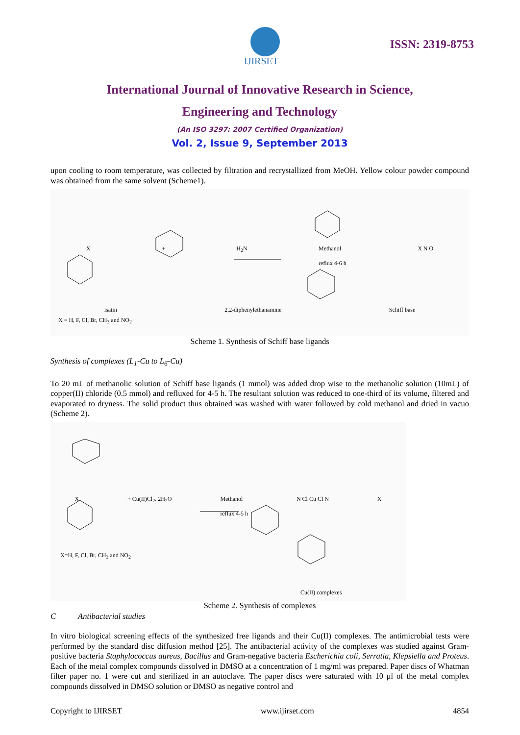IJIRSET
ISSN: 2319-8753
International Journal of Innovative Research in Science,
Engineering and Technology
(An ISO 3297: 2007 Certified Organization)
Vol. 2, Issue 9, September 2013
upon cooling to room temperature, was collected by filtration and recrystallized from MeOH. Yellow colour powder compound was obtained from the same solvent (Scheme1).
X + H<sub>2</sub>N Methanol
reflux 4-6 h X N O
isatin 2,2-diphenylethanamine Schiff base
X = H, F, Cl, Br, CH<sub>3</sub> and NO<sub>2</sub>
Scheme 1. Synthesis of Schiff base ligands
Synthesis of complexes (L<sub>1</sub>-Cu to L<sub>6</sub>-Cu)
To 20 mL of methanolic solution of Schiff base ligands (1 mmol) was added drop wise to the methanolic solution (10mL) of copper(II) chloride (0.5 mmol) and refluxed for 4-5 h. The resultant solution was reduced to one-third of its volume, filtered and evaporated to dryness. The solid product thus obtained was washed with water followed by cold methanol and dried in vacuo (Scheme 2).
X + Cu(II)Cl<sub>2</sub>. 2H<sub>2</sub>O Methanol
reflux 4-5 h N Cl Cu Cl N X
X=H, F, Cl, Br, CH<sub>3</sub> and NO<sub>2</sub>
Cu(II) complexes
Scheme 2. Synthesis of complexes
C Antibacterial studies
In vitro biological screening effects of the synthesized free ligands and their Cu(II) complexes. The antimicrobial tests were performed by the standard disc diffusion method [25]. The antibacterial activity of the complexes was studied against Gram-positive bacteria Staphylococcus aureus, Bacillus and Gram-negative bacteria Escherichia coli, Serratia, Klepsiella and Proteus. Each of the metal complex compounds dissolved in DMSO at a concentration of 1 mg/ml was prepared. Paper discs of Whatman filter paper no. 1 were cut and sterilized in an autoclave. The paper discs were saturated with 10 μl of the metal complex compounds dissolved in DMSO solution or DMSO as negative control and
Copyright to IJIRSET www.ijirset.com 4854